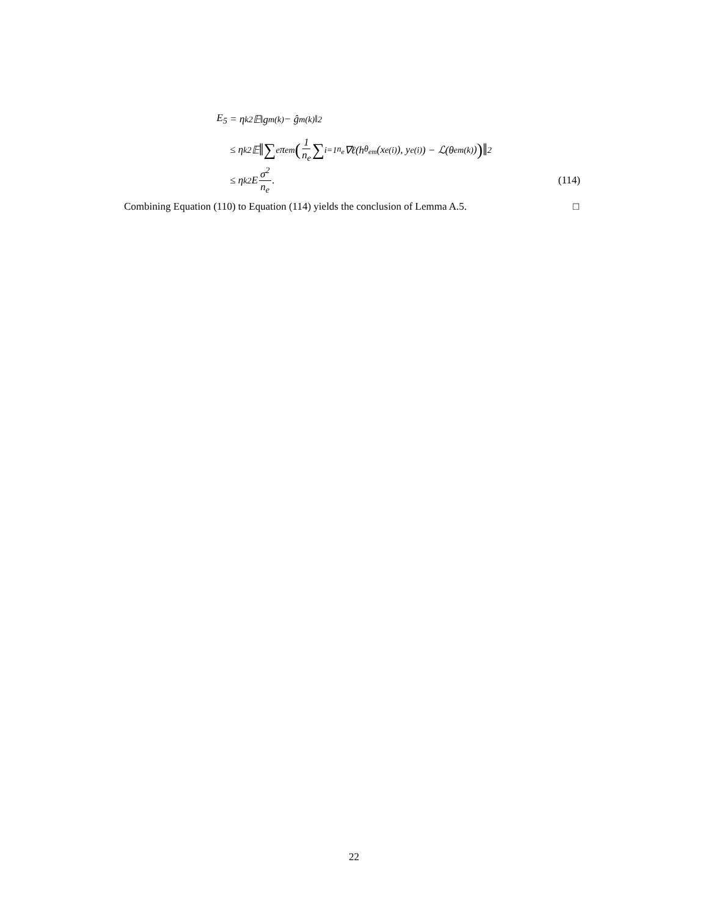E<sub>5</sub> = η<sub>k</sub><sup>2</sup>𝔼‖g<sub>m</sub><sup>(k)</sup> − ĝ<sub>m</sub><sup>(k)</sup>‖<sup>2</sup>
≤ η<sub>k</sub><sup>2</sup>𝔼 ‖ ∑<sub>e</sub> π<sub>em</sub> (1 n<sub>e</sub> ∑<sub>i=1</sub><sup>n<sub>e</sub></sup> ∇ℓ(h<sub>θ<sub>em</sub></sub>(x<sub>e</sub><sup>(i)</sup>), y<sub>e</sub><sup>(i)</sup>) − ℒ(θ<sub>em</sub><sup>(k)</sup>))‖<sup>2</sup>
≤ η<sub>k</sub><sup>2</sup>E σ<sup>2</sup> n<sub>e</sub>. (114)
Combining Equation (110) to Equation (114) yields the conclusion of Lemma A.5. □
22